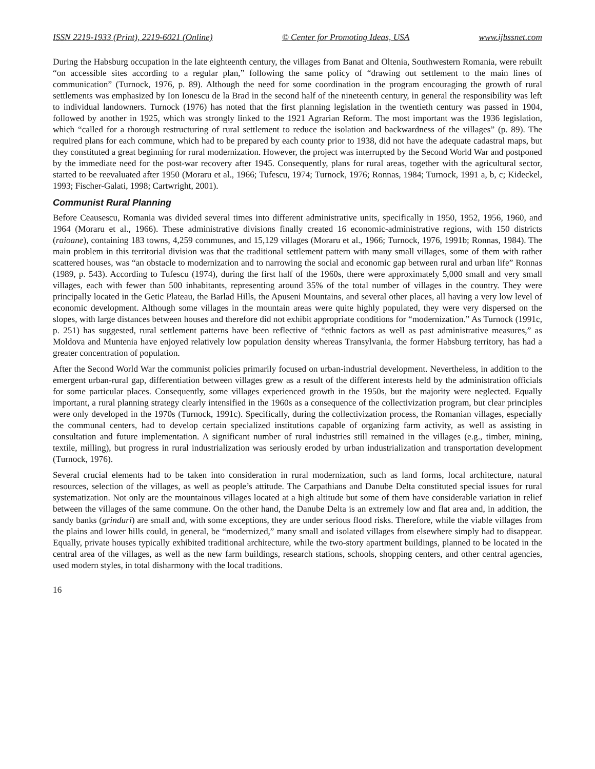ISSN 2219-1933 (Print), 2219-6021 (Online) © Center for Promoting Ideas, USA www.ijbssnet.com
During the Habsburg occupation in the late eighteenth century, the villages from Banat and Oltenia, Southwestern Romania, were rebuilt “on accessible sites according to a regular plan,” following the same policy of “drawing out settlement to the main lines of communication” (Turnock, 1976, p. 89). Although the need for some coordination in the program encouraging the growth of rural settlements was emphasized by Ion Ionescu de la Brad in the second half of the nineteenth century, in general the responsibility was left to individual landowners. Turnock (1976) has noted that the first planning legislation in the twentieth century was passed in 1904, followed by another in 1925, which was strongly linked to the 1921 Agrarian Reform. The most important was the 1936 legislation, which “called for a thorough restructuring of rural settlement to reduce the isolation and backwardness of the villages” (p. 89). The required plans for each commune, which had to be prepared by each county prior to 1938, did not have the adequate cadastral maps, but they constituted a great beginning for rural modernization. However, the project was interrupted by the Second World War and postponed by the immediate need for the post-war recovery after 1945. Consequently, plans for rural areas, together with the agricultural sector, started to be reevaluated after 1950 (Moraru et al., 1966; Tufescu, 1974; Turnock, 1976; Ronnas, 1984; Turnock, 1991 a, b, c; Kideckel, 1993; Fischer-Galati, 1998; Cartwright, 2001).
Communist Rural Planning
Before Ceausescu, Romania was divided several times into different administrative units, specifically in 1950, 1952, 1956, 1960, and 1964 (Moraru et al., 1966). These administrative divisions finally created 16 economic-administrative regions, with 150 districts (raioane), containing 183 towns, 4,259 communes, and 15,129 villages (Moraru et al., 1966; Turnock, 1976, 1991b; Ronnas, 1984). The main problem in this territorial division was that the traditional settlement pattern with many small villages, some of them with rather scattered houses, was “an obstacle to modernization and to narrowing the social and economic gap between rural and urban life” Ronnas (1989, p. 543). According to Tufescu (1974), during the first half of the 1960s, there were approximately 5,000 small and very small villages, each with fewer than 500 inhabitants, representing around 35% of the total number of villages in the country. They were principally located in the Getic Plateau, the Barlad Hills, the Apuseni Mountains, and several other places, all having a very low level of economic development. Although some villages in the mountain areas were quite highly populated, they were very dispersed on the slopes, with large distances between houses and therefore did not exhibit appropriate conditions for “modernization.” As Turnock (1991c, p. 251) has suggested, rural settlement patterns have been reflective of “ethnic factors as well as past administrative measures,” as Moldova and Muntenia have enjoyed relatively low population density whereas Transylvania, the former Habsburg territory, has had a greater concentration of population.
After the Second World War the communist policies primarily focused on urban-industrial development. Nevertheless, in addition to the emergent urban-rural gap, differentiation between villages grew as a result of the different interests held by the administration officials for some particular places. Consequently, some villages experienced growth in the 1950s, but the majority were neglected. Equally important, a rural planning strategy clearly intensified in the 1960s as a consequence of the collectivization program, but clear principles were only developed in the 1970s (Turnock, 1991c). Specifically, during the collectivization process, the Romanian villages, especially the communal centers, had to develop certain specialized institutions capable of organizing farm activity, as well as assisting in consultation and future implementation. A significant number of rural industries still remained in the villages (e.g., timber, mining, textile, milling), but progress in rural industrialization was seriously eroded by urban industrialization and transportation development (Turnock, 1976).
Several crucial elements had to be taken into consideration in rural modernization, such as land forms, local architecture, natural resources, selection of the villages, as well as people’s attitude. The Carpathians and Danube Delta constituted special issues for rural systematization. Not only are the mountainous villages located at a high altitude but some of them have considerable variation in relief between the villages of the same commune. On the other hand, the Danube Delta is an extremely low and flat area and, in addition, the sandy banks (grinduri) are small and, with some exceptions, they are under serious flood risks. Therefore, while the viable villages from the plains and lower hills could, in general, be “modernized,” many small and isolated villages from elsewhere simply had to disappear. Equally, private houses typically exhibited traditional architecture, while the two-story apartment buildings, planned to be located in the central area of the villages, as well as the new farm buildings, research stations, schools, shopping centers, and other central agencies, used modern styles, in total disharmony with the local traditions.
16